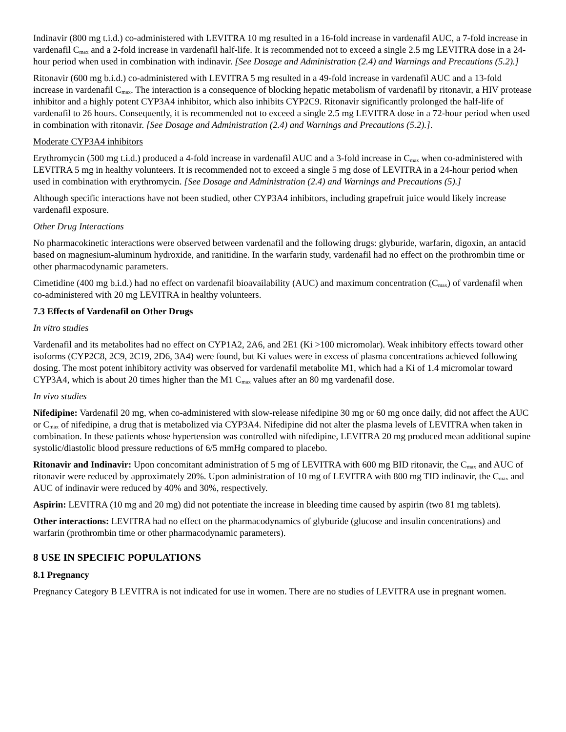Indinavir (800 mg t.i.d.) co-administered with LEVITRA 10 mg resulted in a 16-fold increase in vardenafil AUC, a 7-fold increase in vardenafil C<sub>max</sub> and a 2-fold increase in vardenafil half-life. It is recommended not to exceed a single 2.5 mg LEVITRA dose in a 24-hour period when used in combination with indinavir. [See Dosage and Administration (2.4) and Warnings and Precautions (5.2).]
Ritonavir (600 mg b.i.d.) co-administered with LEVITRA 5 mg resulted in a 49-fold increase in vardenafil AUC and a 13-fold increase in vardenafil C<sub>max</sub>. The interaction is a consequence of blocking hepatic metabolism of vardenafil by ritonavir, a HIV protease inhibitor and a highly potent CYP3A4 inhibitor, which also inhibits CYP2C9. Ritonavir significantly prolonged the half-life of vardenafil to 26 hours. Consequently, it is recommended not to exceed a single 2.5 mg LEVITRA dose in a 72-hour period when used in combination with ritonavir. [See Dosage and Administration (2.4) and Warnings and Precautions (5.2).].
Moderate CYP3A4 inhibitors
Erythromycin (500 mg t.i.d.) produced a 4-fold increase in vardenafil AUC and a 3-fold increase in C<sub>max</sub> when co-administered with LEVITRA 5 mg in healthy volunteers. It is recommended not to exceed a single 5 mg dose of LEVITRA in a 24-hour period when used in combination with erythromycin. [See Dosage and Administration (2.4) and Warnings and Precautions (5).]
Although specific interactions have not been studied, other CYP3A4 inhibitors, including grapefruit juice would likely increase vardenafil exposure.
Other Drug Interactions
No pharmacokinetic interactions were observed between vardenafil and the following drugs: glyburide, warfarin, digoxin, an antacid based on magnesium-aluminum hydroxide, and ranitidine. In the warfarin study, vardenafil had no effect on the prothrombin time or other pharmacodynamic parameters.
Cimetidine (400 mg b.i.d.) had no effect on vardenafil bioavailability (AUC) and maximum concentration (C<sub>max</sub>) of vardenafil when co-administered with 20 mg LEVITRA in healthy volunteers.
7.3 Effects of Vardenafil on Other Drugs
In vitro studies
Vardenafil and its metabolites had no effect on CYP1A2, 2A6, and 2E1 (Ki >100 micromolar). Weak inhibitory effects toward other isoforms (CYP2C8, 2C9, 2C19, 2D6, 3A4) were found, but Ki values were in excess of plasma concentrations achieved following dosing. The most potent inhibitory activity was observed for vardenafil metabolite M1, which had a Ki of 1.4 micromolar toward CYP3A4, which is about 20 times higher than the M1 C<sub>max</sub> values after an 80 mg vardenafil dose.
In vivo studies
Nifedipine: Vardenafil 20 mg, when co-administered with slow-release nifedipine 30 mg or 60 mg once daily, did not affect the AUC or C<sub>max</sub> of nifedipine, a drug that is metabolized via CYP3A4. Nifedipine did not alter the plasma levels of LEVITRA when taken in combination. In these patients whose hypertension was controlled with nifedipine, LEVITRA 20 mg produced mean additional supine systolic/diastolic blood pressure reductions of 6/5 mmHg compared to placebo.
Ritonavir and Indinavir: Upon concomitant administration of 5 mg of LEVITRA with 600 mg BID ritonavir, the C<sub>max</sub> and AUC of ritonavir were reduced by approximately 20%. Upon administration of 10 mg of LEVITRA with 800 mg TID indinavir, the C<sub>max</sub> and AUC of indinavir were reduced by 40% and 30%, respectively.
Aspirin: LEVITRA (10 mg and 20 mg) did not potentiate the increase in bleeding time caused by aspirin (two 81 mg tablets).
Other interactions: LEVITRA had no effect on the pharmacodynamics of glyburide (glucose and insulin concentrations) and warfarin (prothrombin time or other pharmacodynamic parameters).
8 USE IN SPECIFIC POPULATIONS
8.1 Pregnancy
Pregnancy Category B LEVITRA is not indicated for use in women. There are no studies of LEVITRA use in pregnant women.